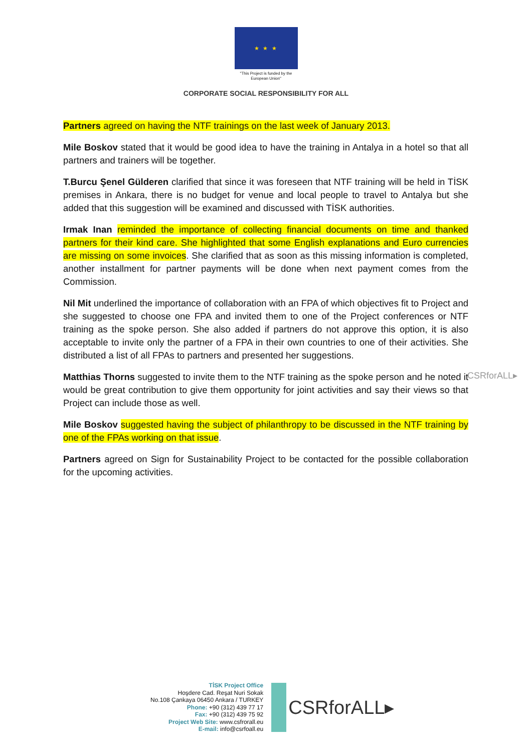★ ★ ★
"This Project is funded by the
European Union"
CORPORATE SOCIAL RESPONSIBILITY FOR ALL
Partners agreed on having the NTF trainings on the last week of January 2013.
Mile Boskov stated that it would be good idea to have the training in Antalya in a hotel so that all partners and trainers will be together.
T.Burcu Şenel Gülderen clarified that since it was foreseen that NTF training will be held in TİSK premises in Ankara, there is no budget for venue and local people to travel to Antalya but she added that this suggestion will be examined and discussed with TİSK authorities.
Irmak Inan reminded the importance of collecting financial documents on time and thanked partners for their kind care. She highlighted that some English explanations and Euro currencies are missing on some invoices. She clarified that as soon as this missing information is completed, another installment for partner payments will be done when next payment comes from the Commission.
Nil Mit underlined the importance of collaboration with an FPA of which objectives fit to Project and she suggested to choose one FPA and invited them to one of the Project conferences or NTF training as the spoke person. She also added if partners do not approve this option, it is also acceptable to invite only the partner of a FPA in their own countries to one of their activities. She distributed a list of all FPAs to partners and presented her suggestions.
Matthias Thorns suggested to invite them to the NTF training as the spoke person and he noted it would be great contribution to give them opportunity for joint activities and say their views so that Project can include those as well.
Mile Boskov suggested having the subject of philanthropy to be discussed in the NTF training by one of the FPAs working on that issue.
Partners agreed on Sign for Sustainability Project to be contacted for the possible collaboration for the upcoming activities.
CSRforALL▸
TİSK Project Office
Hoşdere Cad. Reşat Nuri Sokak
No.108 Çankaya 06450 Ankara / TURKEY
Phone: +90 (312) 439 77 17
Fax: +90 (312) 439 75 92
Project Web Site: www.csfrorall.eu
E-mail: info@csrfoall.eu
CSRforALL▸